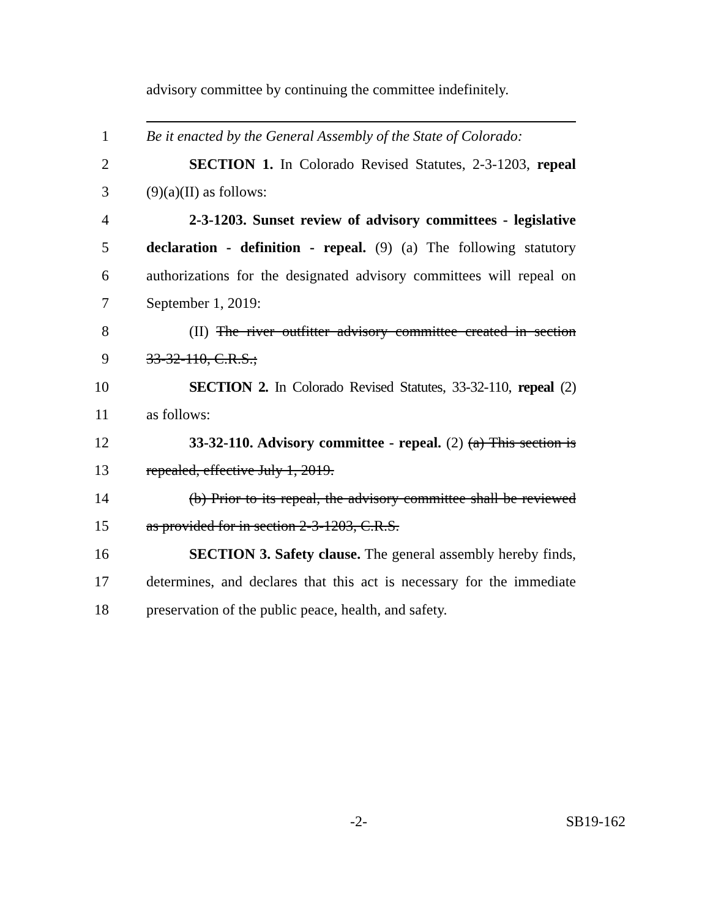advisory committee by continuing the committee indefinitely.
1 Be it enacted by the General Assembly of the State of Colorado:
2 SECTION 1. In Colorado Revised Statutes, 2-3-1203, repeal
3 (9)(a)(II) as follows:
4 2-3-1203. Sunset review of advisory committees - legislative
5 declaration - definition - repeal. (9) (a) The following statutory
6 authorizations for the designated advisory committees will repeal on
7 September 1, 2019:
8 (II) The river outfitter advisory committee created in section
9 33-32-110, C.R.S.;
10 SECTION 2. In Colorado Revised Statutes, 33-32-110, repeal (2)
11 as follows:
12 33-32-110. Advisory committee - repeal. (2) (a) This section is
13 repealed, effective July 1, 2019.
14 (b) Prior to its repeal, the advisory committee shall be reviewed
15 as provided for in section 2-3-1203, C.R.S.
16 SECTION 3. Safety clause. The general assembly hereby finds,
17 determines, and declares that this act is necessary for the immediate
18 preservation of the public peace, health, and safety.
-2- SB19-162